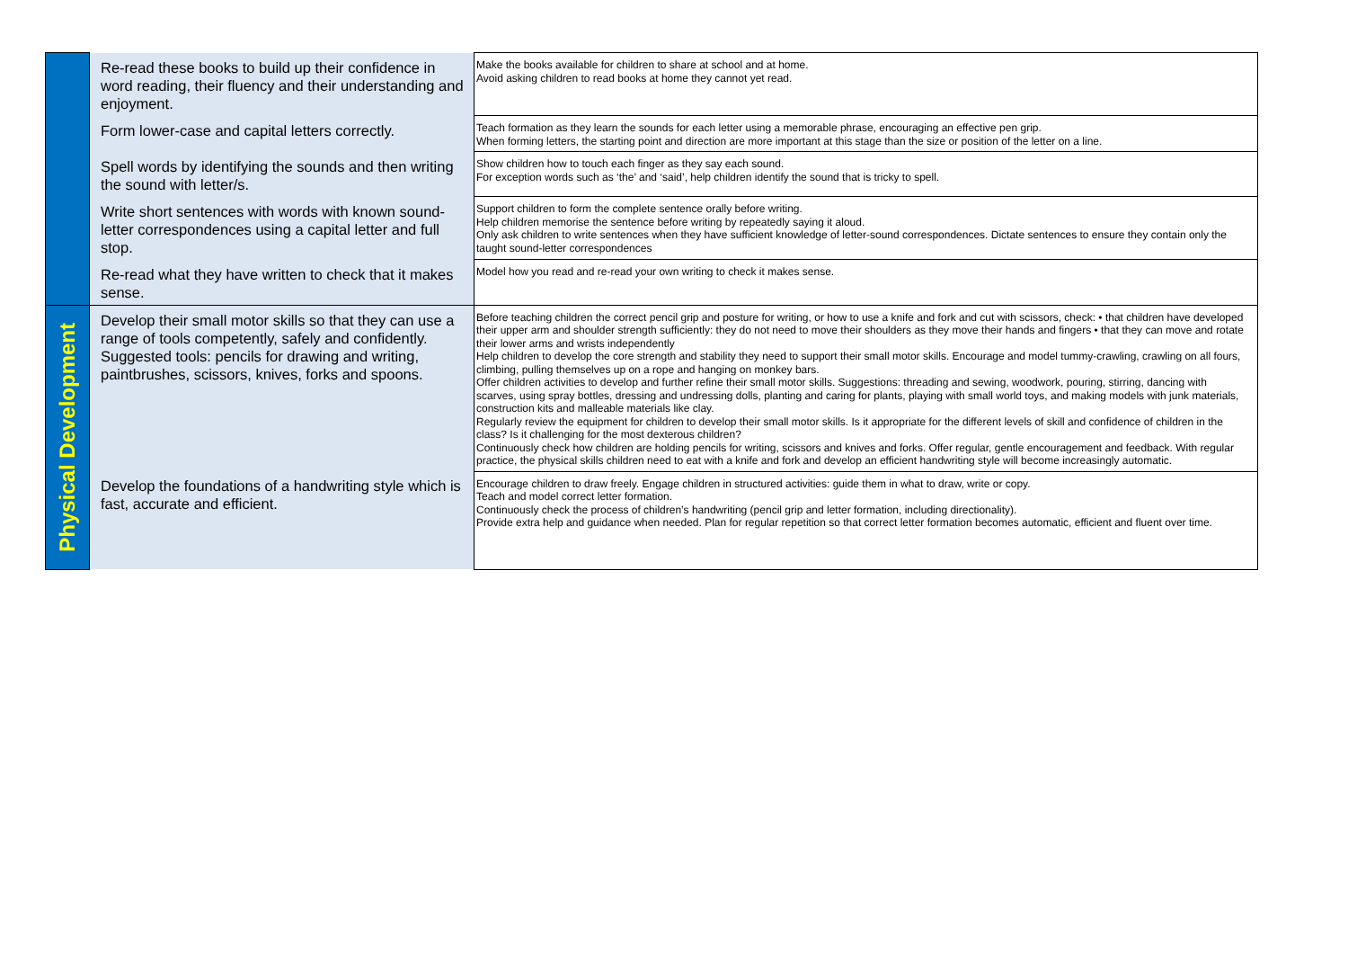| | Re-read these books to build up their confidence in word reading, their fluency and their understanding and enjoyment. | Make the books available for children to share at school and at home. Avoid asking children to read books at home they cannot yet read. |
| | Form lower-case and capital letters correctly. | Teach formation as they learn the sounds for each letter using a memorable phrase, encouraging an effective pen grip. When forming letters, the starting point and direction are more important at this stage than the size or position of the letter on a line. |
| | Spell words by identifying the sounds and then writing the sound with letter/s. | Show children how to touch each finger as they say each sound. For exception words such as ‘the’ and ‘said’, help children identify the sound that is tricky to spell. |
| | Write short sentences with words with known sound-letter correspondences using a capital letter and full stop. | Support children to form the complete sentence orally before writing. Help children memorise the sentence before writing by repeatedly saying it aloud. Only ask children to write sentences when they have sufficient knowledge of letter-sound correspondences. Dictate sentences to ensure they contain only the taught sound-letter correspondences |
| | Re-read what they have written to check that it makes sense. | Model how you read and re-read your own writing to check it makes sense. |
| Physical Development | Develop their small motor skills so that they can use a range of tools competently, safely and confidently. Suggested tools: pencils for drawing and writing, paintbrushes, scissors, knives, forks and spoons. | Before teaching children the correct pencil grip and posture for writing, or how to use a knife and fork and cut with scissors, check: • that children have developed their upper arm and shoulder strength sufficiently: they do not need to move their shoulders as they move their hands and fingers • that they can move and rotate their lower arms and wrists independently Help children to develop the core strength and stability they need to support their small motor skills. Encourage and model tummy-crawling, crawling on all fours, climbing, pulling themselves up on a rope and hanging on monkey bars. Offer children activities to develop and further refine their small motor skills. Suggestions: threading and sewing, woodwork, pouring, stirring, dancing with scarves, using spray bottles, dressing and undressing dolls, planting and caring for plants, playing with small world toys, and making models with junk materials, construction kits and malleable materials like clay. Regularly review the equipment for children to develop their small motor skills. Is it appropriate for the different levels of skill and confidence of children in the class? Is it challenging for the most dexterous children? Continuously check how children are holding pencils for writing, scissors and knives and forks. Offer regular, gentle encouragement and feedback. With regular practice, the physical skills children need to eat with a knife and fork and develop an efficient handwriting style will become increasingly automatic. |
| | Develop the foundations of a handwriting style which is fast, accurate and efficient. | Encourage children to draw freely. Engage children in structured activities: guide them in what to draw, write or copy. Teach and model correct letter formation. Continuously check the process of children’s handwriting (pencil grip and letter formation, including directionality). Provide extra help and guidance when needed. Plan for regular repetition so that correct letter formation becomes automatic, efficient and fluent over time. |